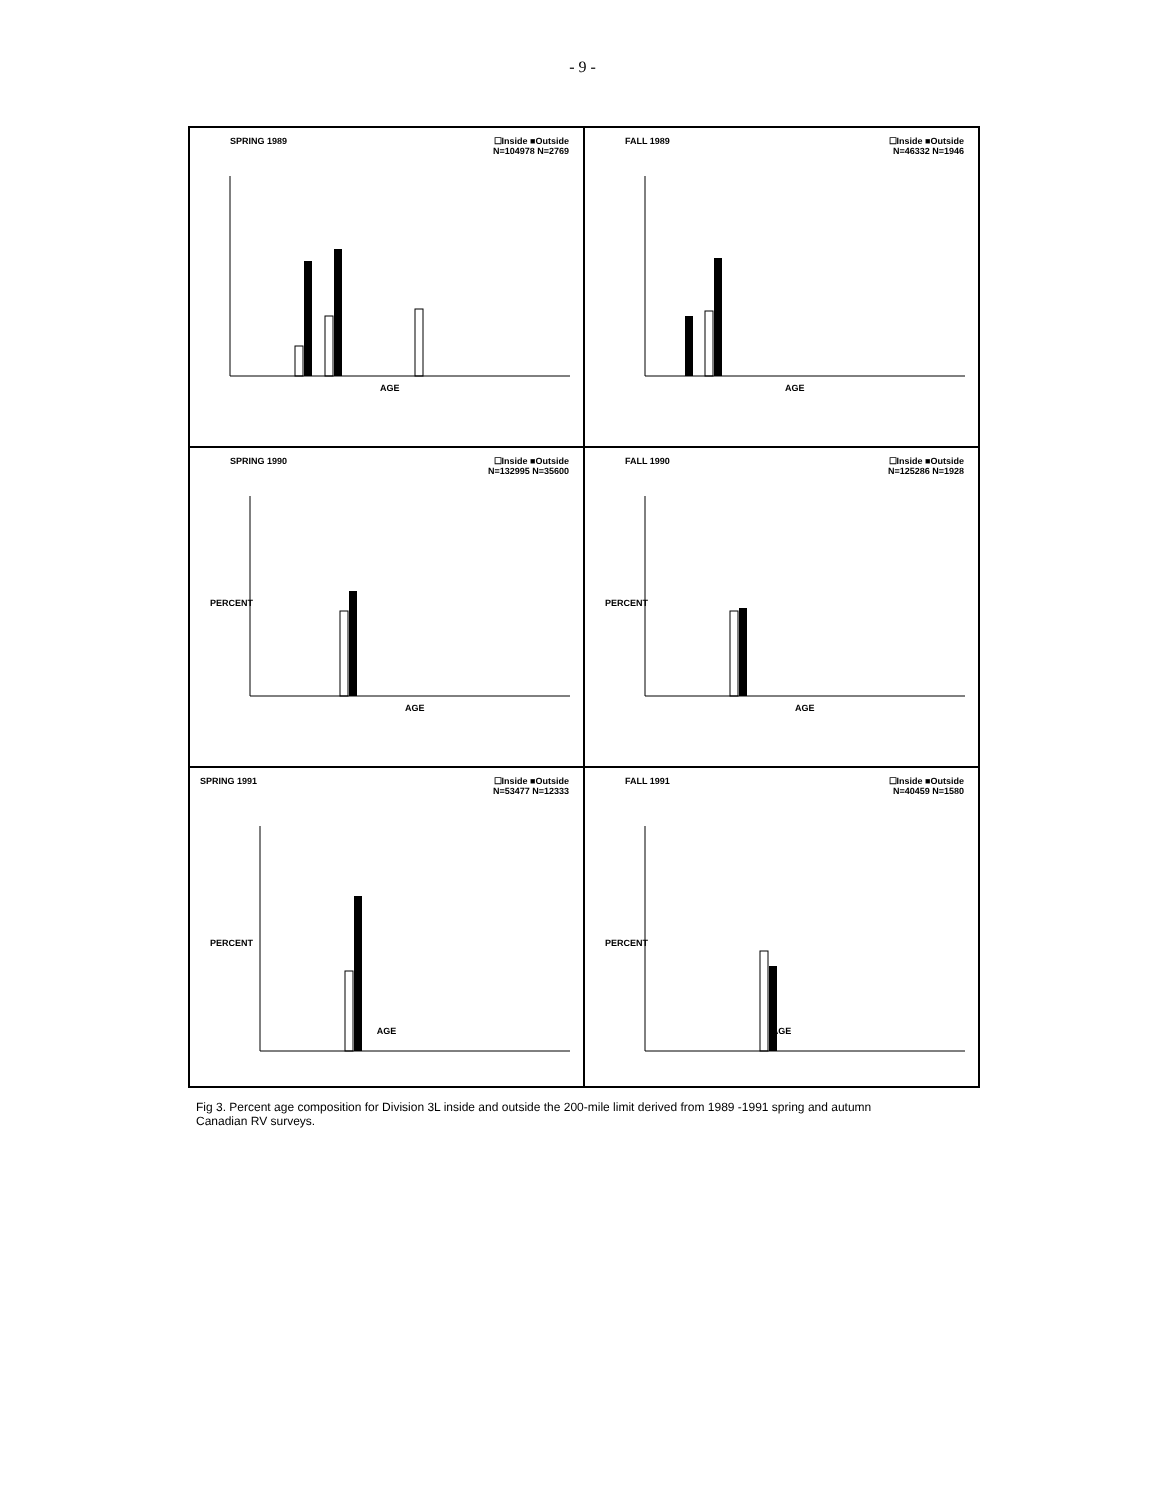- 9 -
SPRING 1989 ☐Inside ■Outside
N=104978 N=2769
AGE
FALL 1989 ☐Inside ■Outside
N=46332 N=1946
AGE
SPRING 1990 ☐Inside ■Outside
N=132995 N=35600
PERCENT
AGE
FALL 1990 ☐Inside ■Outside
N=125286 N=1928
PERCENT
AGE
SPRING 1991 ☐Inside ■Outside
N=53477 N=12333
PERCENT
AGE
FALL 1991 ☐Inside ■Outside
N=40459 N=1580
PERCENT
AGE
Fig 3. Percent age composition for Division 3L inside and outside the 200-mile limit derived from 1989 -1991 spring and autumn Canadian RV surveys.